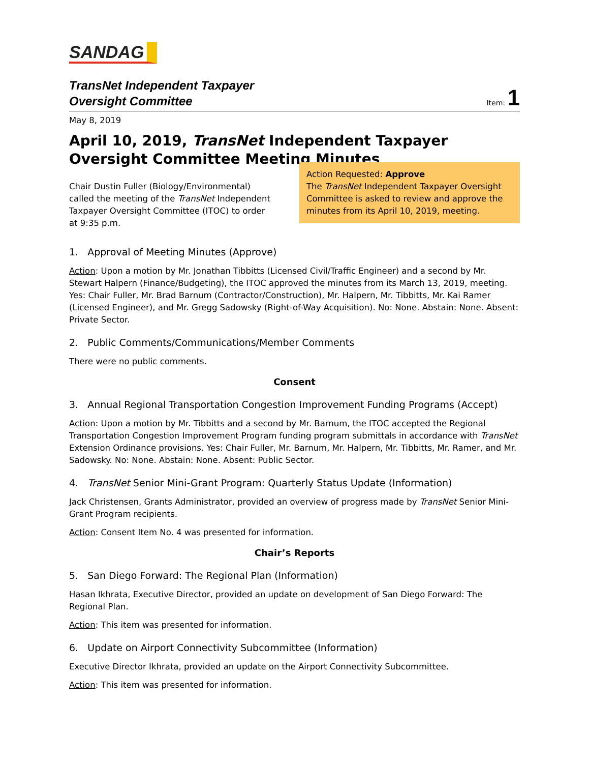SANDAG
TransNet Independent Taxpayer
Oversight Committee
Item: 1
May 8, 2019
April 10, 2019, TransNet Independent Taxpayer Oversight Committee Meeting Minutes
Chair Dustin Fuller (Biology/Environmental) called the meeting of the TransNet Independent Taxpayer Oversight Committee (ITOC) to order at 9:35 p.m.
Action Requested: Approve
The TransNet Independent Taxpayer Oversight Committee is asked to review and approve the minutes from its April 10, 2019, meeting.
1. Approval of Meeting Minutes (Approve)
Action: Upon a motion by Mr. Jonathan Tibbitts (Licensed Civil/Traffic Engineer) and a second by Mr. Stewart Halpern (Finance/Budgeting), the ITOC approved the minutes from its March 13, 2019, meeting. Yes: Chair Fuller, Mr. Brad Barnum (Contractor/Construction), Mr. Halpern, Mr. Tibbitts, Mr. Kai Ramer (Licensed Engineer), and Mr. Gregg Sadowsky (Right-of-Way Acquisition). No: None. Abstain: None. Absent: Private Sector.
2. Public Comments/Communications/Member Comments
There were no public comments.
Consent
3. Annual Regional Transportation Congestion Improvement Funding Programs (Accept)
Action: Upon a motion by Mr. Tibbitts and a second by Mr. Barnum, the ITOC accepted the Regional Transportation Congestion Improvement Program funding program submittals in accordance with TransNet Extension Ordinance provisions. Yes: Chair Fuller, Mr. Barnum, Mr. Halpern, Mr. Tibbitts, Mr. Ramer, and Mr. Sadowsky. No: None. Abstain: None. Absent: Public Sector.
4. TransNet Senior Mini-Grant Program: Quarterly Status Update (Information)
Jack Christensen, Grants Administrator, provided an overview of progress made by TransNet Senior Mini-Grant Program recipients.
Action: Consent Item No. 4 was presented for information.
Chair’s Reports
5. San Diego Forward: The Regional Plan (Information)
Hasan Ikhrata, Executive Director, provided an update on development of San Diego Forward: The Regional Plan.
Action: This item was presented for information.
6. Update on Airport Connectivity Subcommittee (Information)
Executive Director Ikhrata, provided an update on the Airport Connectivity Subcommittee.
Action: This item was presented for information.